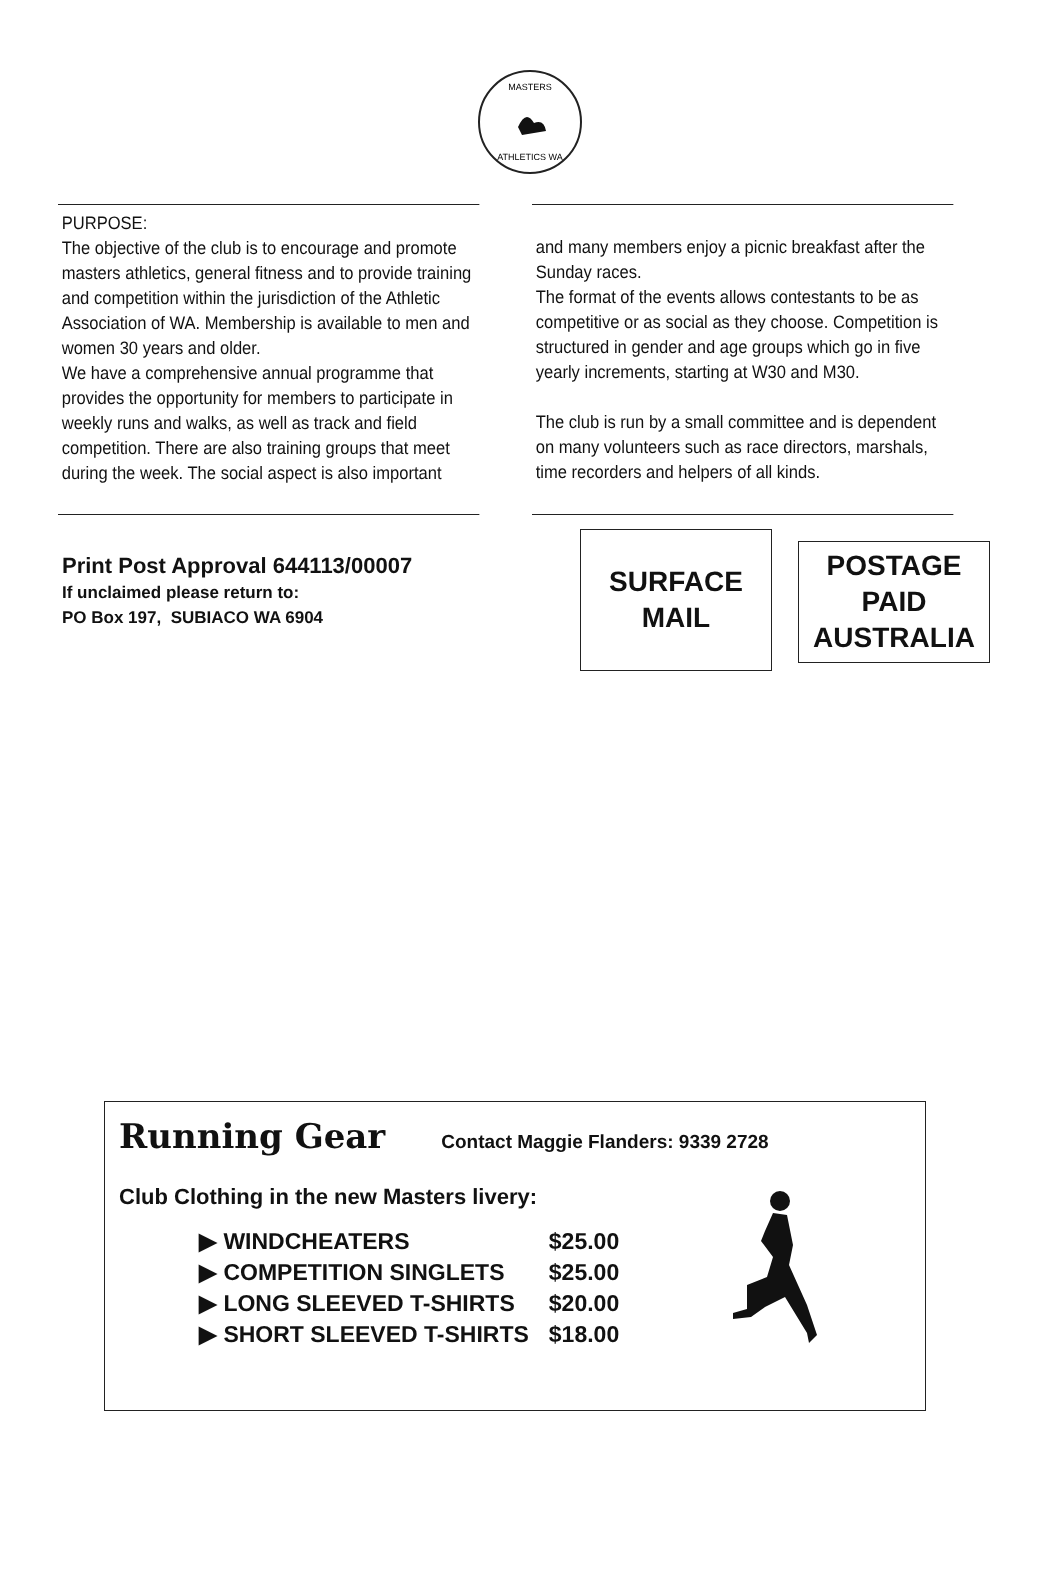MASTERS
ATHLETICS WA
PURPOSE:
The objective of the club is to encourage and promote masters athletics, general fitness and to provide training and competition within the jurisdiction of the Athletic Association of WA. Membership is available to men and women 30 years and older.
We have a comprehensive annual programme that provides the opportunity for members to participate in weekly runs and walks, as well as track and field competition. There are also training groups that meet during the week. The social aspect is also important
and many members enjoy a picnic breakfast after the Sunday races.
The format of the events allows contestants to be as competitive or as social as they choose. Competition is structured in gender and age groups which go in five yearly increments, starting at W30 and M30.
The club is run by a small committee and is dependent on many volunteers such as race directors, marshals, time recorders and helpers of all kinds.
Print Post Approval 644113/00007
If unclaimed please return to:
PO Box 197, SUBIACO WA 6904
SURFACE
MAIL
POSTAGE
PAID
AUSTRALIA
Running Gear
Contact Maggie Flanders: 9339 2728
Club Clothing in the new Masters livery:
| ▶ WINDCHEATERS | $25.00 |
| ▶ COMPETITION SINGLETS | $25.00 |
| ▶ LONG SLEEVED T-SHIRTS | $20.00 |
| ▶ SHORT SLEEVED T-SHIRTS | $18.00 |